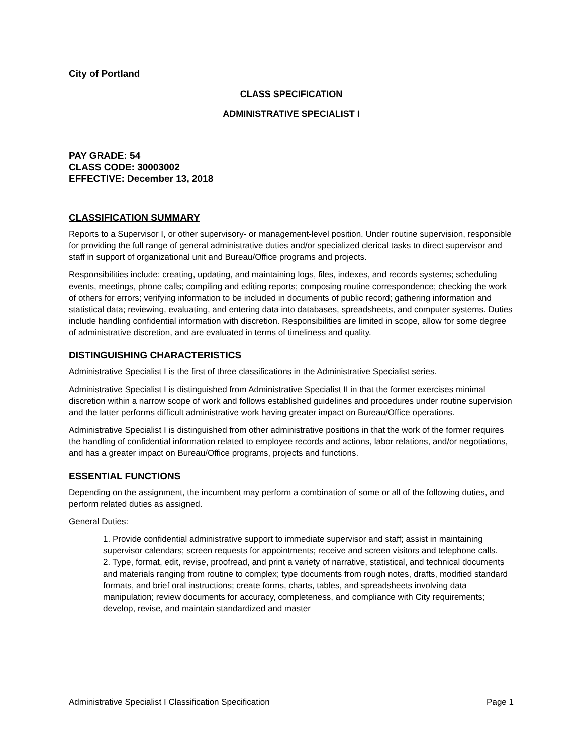City of Portland
CLASS SPECIFICATION
ADMINISTRATIVE SPECIALIST I
PAY GRADE: 54
CLASS CODE: 30003002
EFFECTIVE: December 13, 2018
CLASSIFICATION SUMMARY
Reports to a Supervisor I, or other supervisory- or management-level position. Under routine supervision, responsible for providing the full range of general administrative duties and/or specialized clerical tasks to direct supervisor and staff in support of organizational unit and Bureau/Office programs and projects.
Responsibilities include: creating, updating, and maintaining logs, files, indexes, and records systems; scheduling events, meetings, phone calls; compiling and editing reports; composing routine correspondence; checking the work of others for errors; verifying information to be included in documents of public record; gathering information and statistical data; reviewing, evaluating, and entering data into databases, spreadsheets, and computer systems. Duties include handling confidential information with discretion. Responsibilities are limited in scope, allow for some degree of administrative discretion, and are evaluated in terms of timeliness and quality.
DISTINGUISHING CHARACTERISTICS
Administrative Specialist I is the first of three classifications in the Administrative Specialist series.
Administrative Specialist I is distinguished from Administrative Specialist II in that the former exercises minimal discretion within a narrow scope of work and follows established guidelines and procedures under routine supervision and the latter performs difficult administrative work having greater impact on Bureau/Office operations.
Administrative Specialist I is distinguished from other administrative positions in that the work of the former requires the handling of confidential information related to employee records and actions, labor relations, and/or negotiations, and has a greater impact on Bureau/Office programs, projects and functions.
ESSENTIAL FUNCTIONS
Depending on the assignment, the incumbent may perform a combination of some or all of the following duties, and perform related duties as assigned.
General Duties:
1. Provide confidential administrative support to immediate supervisor and staff; assist in maintaining supervisor calendars; screen requests for appointments; receive and screen visitors and telephone calls.
2. Type, format, edit, revise, proofread, and print a variety of narrative, statistical, and technical documents and materials ranging from routine to complex; type documents from rough notes, drafts, modified standard formats, and brief oral instructions; create forms, charts, tables, and spreadsheets involving data manipulation; review documents for accuracy, completeness, and compliance with City requirements; develop, revise, and maintain standardized and master
Administrative Specialist I Classification Specification Page 1